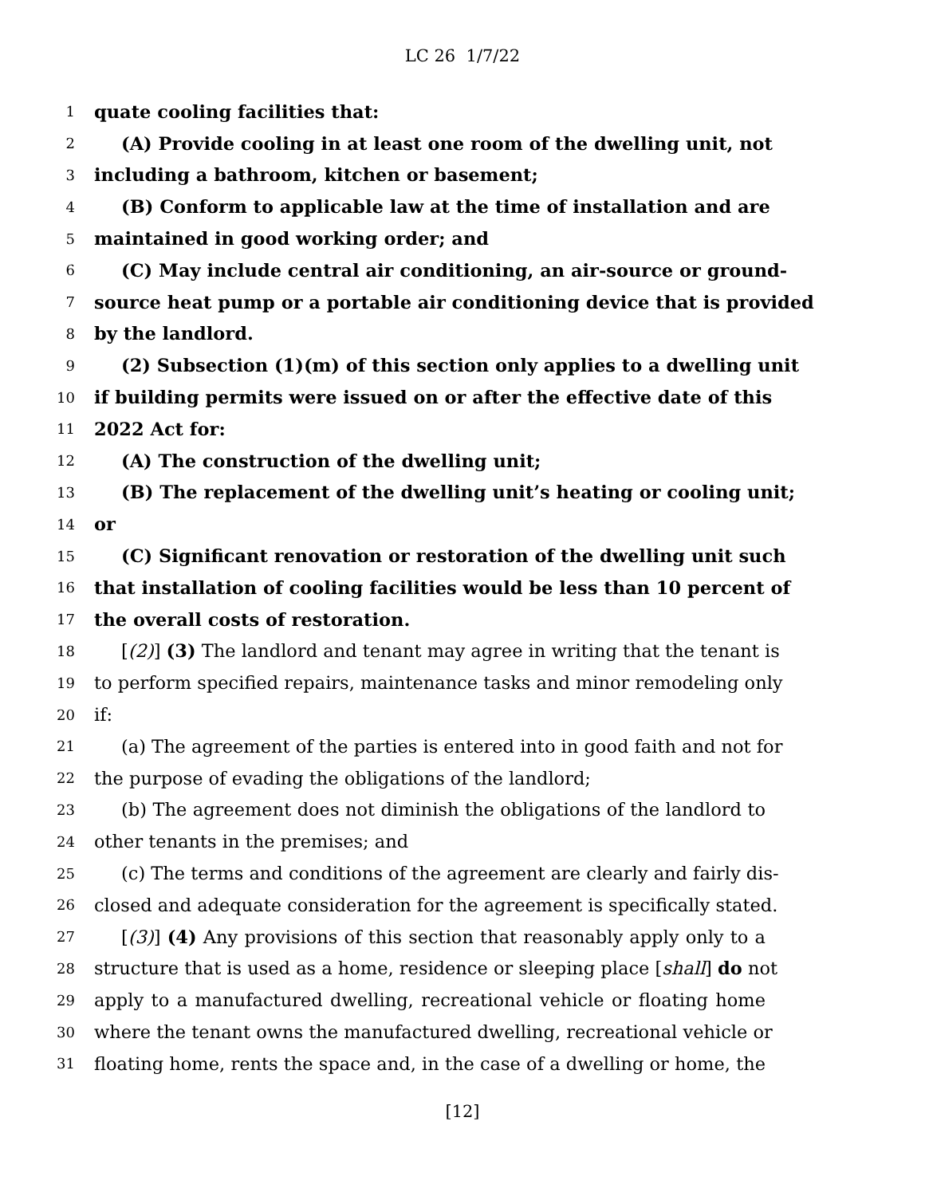LC 26 1/7/22
1 quate cooling facilities that:
2 (A) Provide cooling in at least one room of the dwelling unit, not
3 including a bathroom, kitchen or basement;
4 (B) Conform to applicable law at the time of installation and are
5 maintained in good working order; and
6 (C) May include central air conditioning, an air-source or ground-
7 source heat pump or a portable air conditioning device that is provided
8 by the landlord.
9 (2) Subsection (1)(m) of this section only applies to a dwelling unit
10 if building permits were issued on or after the effective date of this
11 2022 Act for:
12 (A) The construction of the dwelling unit;
13 (B) The replacement of the dwelling unit’s heating or cooling unit;
14 or
15 (C) Significant renovation or restoration of the dwelling unit such
16 that installation of cooling facilities would be less than 10 percent of
17 the overall costs of restoration.
18 [(2)] (3) The landlord and tenant may agree in writing that the tenant is
19 to perform specified repairs, maintenance tasks and minor remodeling only
20 if:
21 (a) The agreement of the parties is entered into in good faith and not for
22 the purpose of evading the obligations of the landlord;
23 (b) The agreement does not diminish the obligations of the landlord to
24 other tenants in the premises; and
25 (c) The terms and conditions of the agreement are clearly and fairly dis-
26 closed and adequate consideration for the agreement is specifically stated.
27 [(3)] (4) Any provisions of this section that reasonably apply only to a
28 structure that is used as a home, residence or sleeping place [shall] do not
29 apply to a manufactured dwelling, recreational vehicle or floating home
30 where the tenant owns the manufactured dwelling, recreational vehicle or
31 floating home, rents the space and, in the case of a dwelling or home, the
[12]